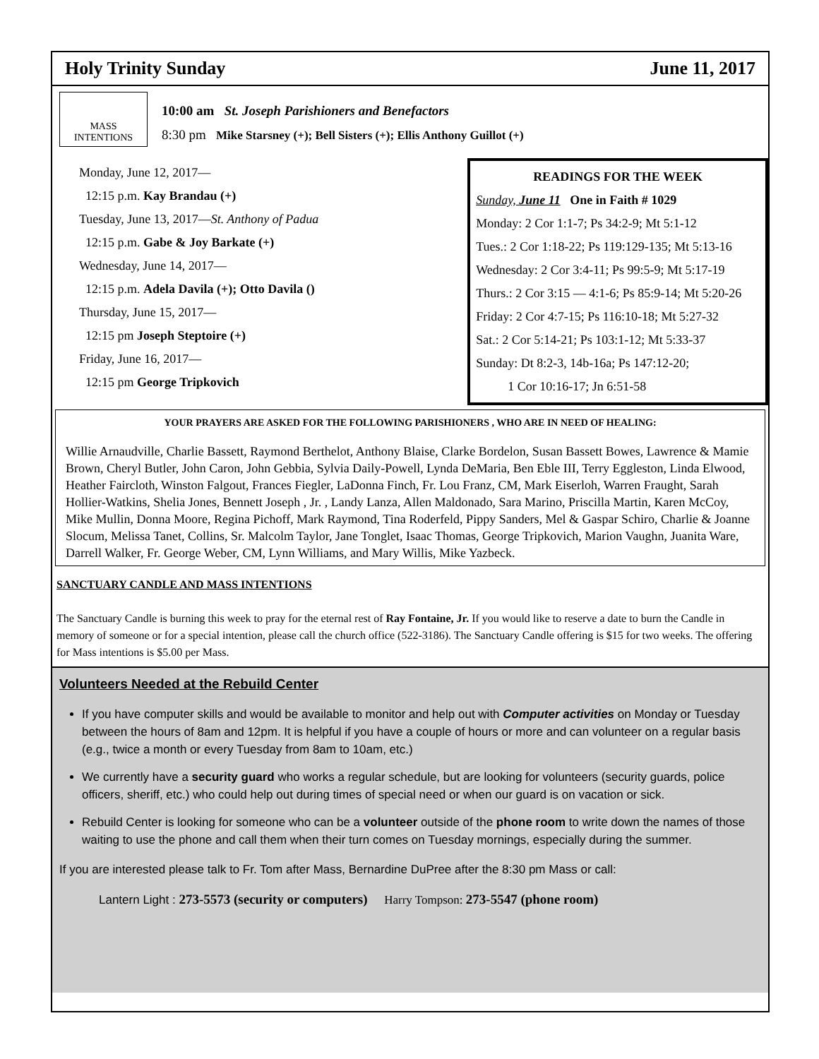Holy Trinity Sunday June 11, 2017
MASS INTENTIONS
10:00 am St. Joseph Parishioners and Benefactors
8:30 pm Mike Starsney (+); Bell Sisters (+); Ellis Anthony Guillot (+)
Monday, June 12, 2017—
12:15 p.m. Kay Brandau (+)
Tuesday, June 13, 2017—St. Anthony of Padua
12:15 p.m. Gabe & Joy Barkate (+)
Wednesday, June 14, 2017—
12:15 p.m. Adela Davila (+); Otto Davila ()
Thursday, June 15, 2017—
12:15 pm Joseph Steptoire (+)
Friday, June 16, 2017—
12:15 pm George Tripkovich
READINGS FOR THE WEEK
Sunday, June 11 One in Faith # 1029
Monday: 2 Cor 1:1-7; Ps 34:2-9; Mt 5:1-12
Tues.: 2 Cor 1:18-22; Ps 119:129-135; Mt 5:13-16
Wednesday: 2 Cor 3:4-11; Ps 99:5-9; Mt 5:17-19
Thurs.: 2 Cor 3:15 — 4:1-6; Ps 85:9-14; Mt 5:20-26
Friday: 2 Cor 4:7-15; Ps 116:10-18; Mt 5:27-32
Sat.: 2 Cor 5:14-21; Ps 103:1-12; Mt 5:33-37
Sunday: Dt 8:2-3, 14b-16a; Ps 147:12-20;
1 Cor 10:16-17; Jn 6:51-58
YOUR PRAYERS ARE ASKED FOR THE FOLLOWING PARISHIONERS , WHO ARE IN NEED OF HEALING:
Willie Arnaudville, Charlie Bassett, Raymond Berthelot, Anthony Blaise, Clarke Bordelon, Susan Bassett Bowes, Lawrence & Mamie Brown, Cheryl Butler, John Caron, John Gebbia, Sylvia Daily-Powell, Lynda DeMaria, Ben Eble III, Terry Eggleston, Linda Elwood, Heather Faircloth, Winston Falgout, Frances Fiegler, LaDonna Finch, Fr. Lou Franz, CM, Mark Eiserloh, Warren Fraught, Sarah Hollier-Watkins, Shelia Jones, Bennett Joseph , Jr. , Landy Lanza, Allen Maldonado, Sara Marino, Priscilla Martin, Karen McCoy, Mike Mullin, Donna Moore, Regina Pichoff, Mark Raymond, Tina Roderfeld, Pippy Sanders, Mel & Gaspar Schiro, Charlie & Joanne Slocum, Melissa Tanet, Collins, Sr. Malcolm Taylor, Jane Tonglet, Isaac Thomas, George Tripkovich, Marion Vaughn, Juanita Ware, Darrell Walker, Fr. George Weber, CM, Lynn Williams, and Mary Willis, Mike Yazbeck.
SANCTUARY CANDLE AND MASS INTENTIONS
The Sanctuary Candle is burning this week to pray for the eternal rest of Ray Fontaine, Jr. If you would like to reserve a date to burn the Candle in memory of someone or for a special intention, please call the church office (522-3186). The Sanctuary Candle offering is $15 for two weeks. The offering for Mass intentions is $5.00 per Mass.
Volunteers Needed at the Rebuild Center
If you have computer skills and would be available to monitor and help out with Computer activities on Monday or Tuesday between the hours of 8am and 12pm. It is helpful if you have a couple of hours or more and can volunteer on a regular basis (e.g., twice a month or every Tuesday from 8am to 10am, etc.)
We currently have a security guard who works a regular schedule, but are looking for volunteers (security guards, police officers, sheriff, etc.) who could help out during times of special need or when our guard is on vacation or sick.
Rebuild Center is looking for someone who can be a volunteer outside of the phone room to write down the names of those waiting to use the phone and call them when their turn comes on Tuesday mornings, especially during the summer.
If you are interested please talk to Fr. Tom after Mass, Bernardine DuPree after the 8:30 pm Mass or call:
Lantern Light : 273-5573 (security or computers) Harry Tompson: 273-5547 (phone room)